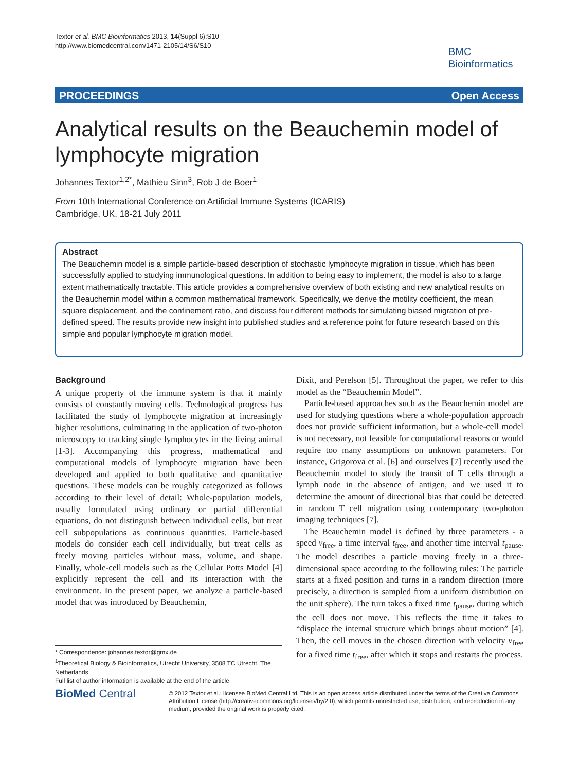Textor et al. BMC Bioinformatics 2013, 14(Suppl 6):S10
http://www.biomedcentral.com/1471-2105/14/S6/S10
BMC
Bioinformatics
PROCEEDINGS Open Access
Analytical results on the Beauchemin model of lymphocyte migration
Johannes Textor<sup>1,2*</sup>, Mathieu Sinn<sup>3</sup>, Rob J de Boer<sup>1</sup>
From 10th International Conference on Artificial Immune Systems (ICARIS)
Cambridge, UK. 18-21 July 2011
Abstract
The Beauchemin model is a simple particle-based description of stochastic lymphocyte migration in tissue, which has been successfully applied to studying immunological questions. In addition to being easy to implement, the model is also to a large extent mathematically tractable. This article provides a comprehensive overview of both existing and new analytical results on the Beauchemin model within a common mathematical framework. Specifically, we derive the motility coefficient, the mean square displacement, and the confinement ratio, and discuss four different methods for simulating biased migration of pre-defined speed. The results provide new insight into published studies and a reference point for future research based on this simple and popular lymphocyte migration model.
Background
A unique property of the immune system is that it mainly consists of constantly moving cells. Technological progress has facilitated the study of lymphocyte migration at increasingly higher resolutions, culminating in the application of two-photon microscopy to tracking single lymphocytes in the living animal [1-3]. Accompanying this progress, mathematical and computational models of lymphocyte migration have been developed and applied to both qualitative and quantitative questions. These models can be roughly categorized as follows according to their level of detail: Whole-population models, usually formulated using ordinary or partial differential equations, do not distinguish between individual cells, but treat cell subpopulations as continuous quantities. Particle-based models do consider each cell individually, but treat cells as freely moving particles without mass, volume, and shape. Finally, whole-cell models such as the Cellular Potts Model [4] explicitly represent the cell and its interaction with the environment. In the present paper, we analyze a particle-based model that was introduced by Beauchemin,
Dixit, and Perelson [5]. Throughout the paper, we refer to this model as the “Beauchemin Model”.
Particle-based approaches such as the Beauchemin model are used for studying questions where a whole-population approach does not provide sufficient information, but a whole-cell model is not necessary, not feasible for computational reasons or would require too many assumptions on unknown parameters. For instance, Grigorova et al. [6] and ourselves [7] recently used the Beauchemin model to study the transit of T cells through a lymph node in the absence of antigen, and we used it to determine the amount of directional bias that could be detected in random T cell migration using contemporary two-photon imaging techniques [7].
The Beauchemin model is defined by three parameters - a speed v<sub>free</sub>, a time interval t<sub>free</sub>, and another time interval t<sub>pause</sub>. The model describes a particle moving freely in a three-dimensional space according to the following rules: The particle starts at a fixed position and turns in a random direction (more precisely, a direction is sampled from a uniform distribution on the unit sphere). The turn takes a fixed time t<sub>pause</sub>, during which the cell does not move. This reflects the time it takes to “displace the internal structure which brings about motion” [4]. Then, the cell moves in the chosen direction with velocity v<sub>free</sub> for a fixed time t<sub>free</sub>, after which it stops and restarts the process.
* Correspondence: johannes.textor@gmx.de
<sup>1</sup> Theoretical Biology & Bioinformatics, Utrecht University, 3508 TC Utrecht, The Netherlands
Full list of author information is available at the end of the article
BioMed Central
© 2012 Textor et al.; licensee BioMed Central Ltd. This is an open access article distributed under the terms of the Creative Commons Attribution License (http://creativecommons.org/licenses/by/2.0), which permits unrestricted use, distribution, and reproduction in any medium, provided the original work is properly cited.